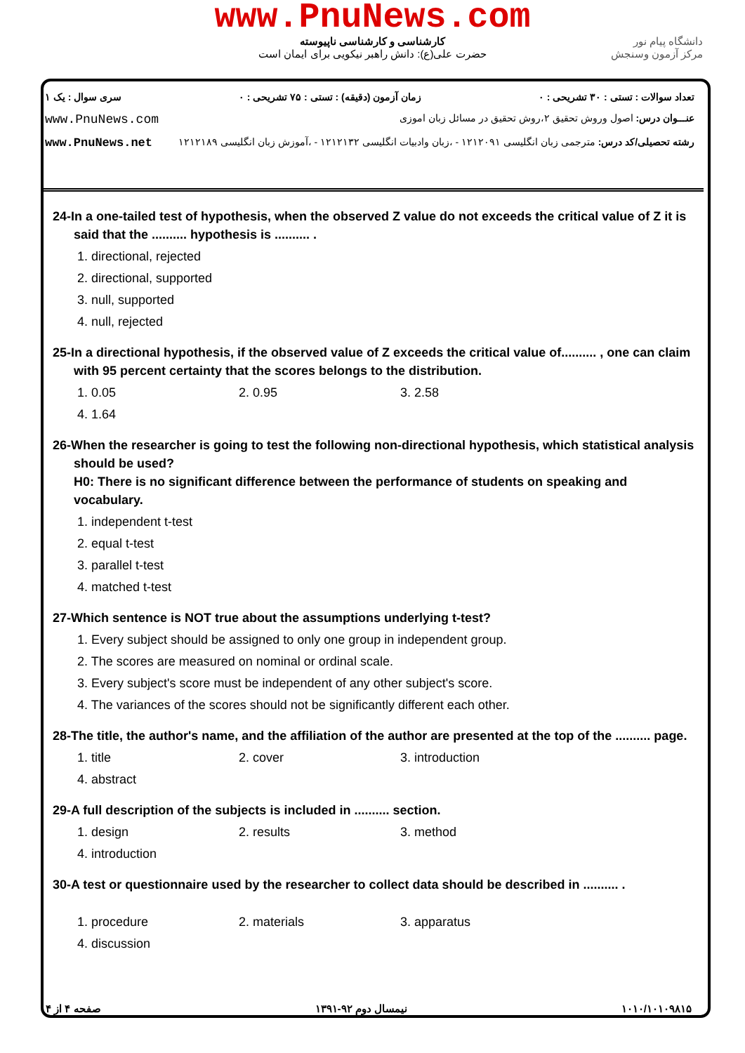www.PnuNews.com
کارشناسی و کارشناسی ناپیوسته
حضرت علی(ع): دانش راهبر نیکویی برای ایمان است
دانشگاه پیام نور
مرکز آزمون وسنجش
تعداد سوالات : تستی : ۳۰ تشریحی : ۰ زمان آزمون (دقیقه) : تستی : ۷۵ تشریحی : ۰ سری سوال : یک ۱
عنـــوان درس: اصول وروش تحقیق ۲،روش تحقیق در مسائل زبان اموزی www.PnuNews.com
رشته تحصیلی/کد درس: مترجمی زبان انگلیسی ۱۲۱۲۰۹۱ - ،زبان وادبیات انگلیسی ۱۲۱۲۱۳۲ - ،آموزش زبان انگلیسی ۱۲۱۲۱۸۹ www.PnuNews.net
24-In a one-tailed test of hypothesis, when the observed Z value do not exceeds the critical value of Z it is said that the .......... hypothesis is .......... .
1. directional, rejected 2. directional, supported 3. null, supported 4. null, rejected
25-In a directional hypothesis, if the observed value of Z exceeds the critical value of.......... , one can claim with 95 percent certainty that the scores belongs to the distribution.
1. 0.05 2. 0.95 3. 2.58 4. 1.64
26-When the researcher is going to test the following non-directional hypothesis, which statistical analysis should be used?
H0: There is no significant difference between the performance of students on speaking and vocabulary.
1. independent t-test 2. equal t-test 3. parallel t-test 4. matched t-test
27-Which sentence is NOT true about the assumptions underlying t-test?
1. Every subject should be assigned to only one group in independent group. 2. The scores are measured on nominal or ordinal scale. 3. Every subject's score must be independent of any other subject's score. 4. The variances of the scores should not be significantly different each other.
28-The title, the author's name, and the affiliation of the author are presented at the top of the .......... page.
1. title 2. cover 3. introduction 4. abstract
29-A full description of the subjects is included in .......... section.
1. design 2. results 3. method 4. introduction
30-A test or questionnaire used by the researcher to collect data should be described in .......... .
1. procedure 2. materials 3. apparatus 4. discussion
۱۰۱۰/۱۰۱۰۹۸۱۵ نیمسال دوم ۹۲-۱۳۹۱ صفحه ۴ از ۴